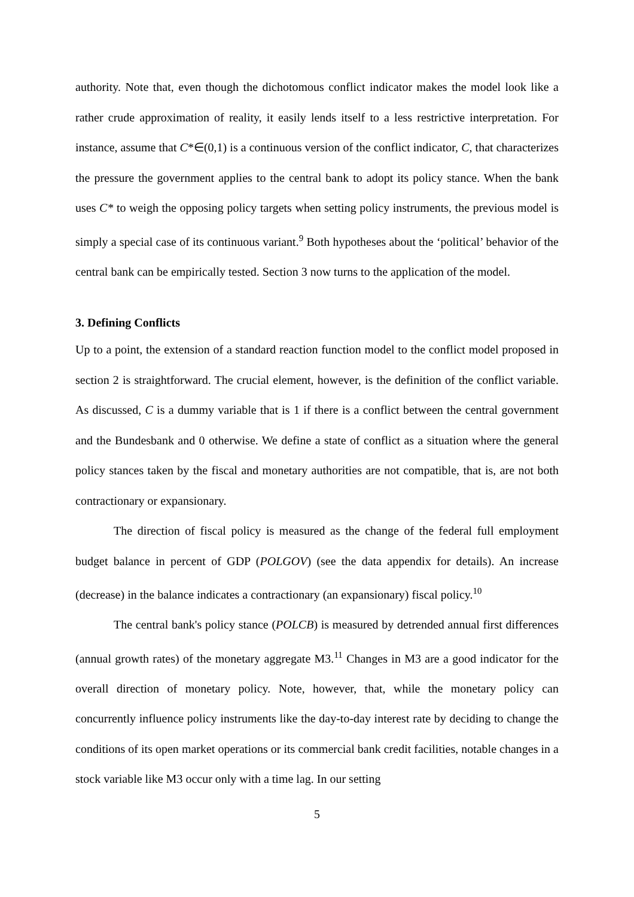authority. Note that, even though the dichotomous conflict indicator makes the model look like a rather crude approximation of reality, it easily lends itself to a less restrictive interpretation. For instance, assume that C*∈(0,1) is a continuous version of the conflict indicator, C, that characterizes the pressure the government applies to the central bank to adopt its policy stance. When the bank uses C* to weigh the opposing policy targets when setting policy instruments, the previous model is simply a special case of its continuous variant.<sup>9</sup> Both hypotheses about the ‘political’ behavior of the central bank can be empirically tested. Section 3 now turns to the application of the model.
3. Defining Conflicts
Up to a point, the extension of a standard reaction function model to the conflict model proposed in section 2 is straightforward. The crucial element, however, is the definition of the conflict variable. As discussed, C is a dummy variable that is 1 if there is a conflict between the central government and the Bundesbank and 0 otherwise. We define a state of conflict as a situation where the general policy stances taken by the fiscal and monetary authorities are not compatible, that is, are not both contractionary or expansionary.
The direction of fiscal policy is measured as the change of the federal full employment budget balance in percent of GDP (POLGOV) (see the data appendix for details). An increase (decrease) in the balance indicates a contractionary (an expansionary) fiscal policy.<sup>10</sup>
The central bank's policy stance (POLCB) is measured by detrended annual first differences (annual growth rates) of the monetary aggregate M3.<sup>11</sup> Changes in M3 are a good indicator for the overall direction of monetary policy. Note, however, that, while the monetary policy can concurrently influence policy instruments like the day-to-day interest rate by deciding to change the conditions of its open market operations or its commercial bank credit facilities, notable changes in a stock variable like M3 occur only with a time lag. In our setting
5